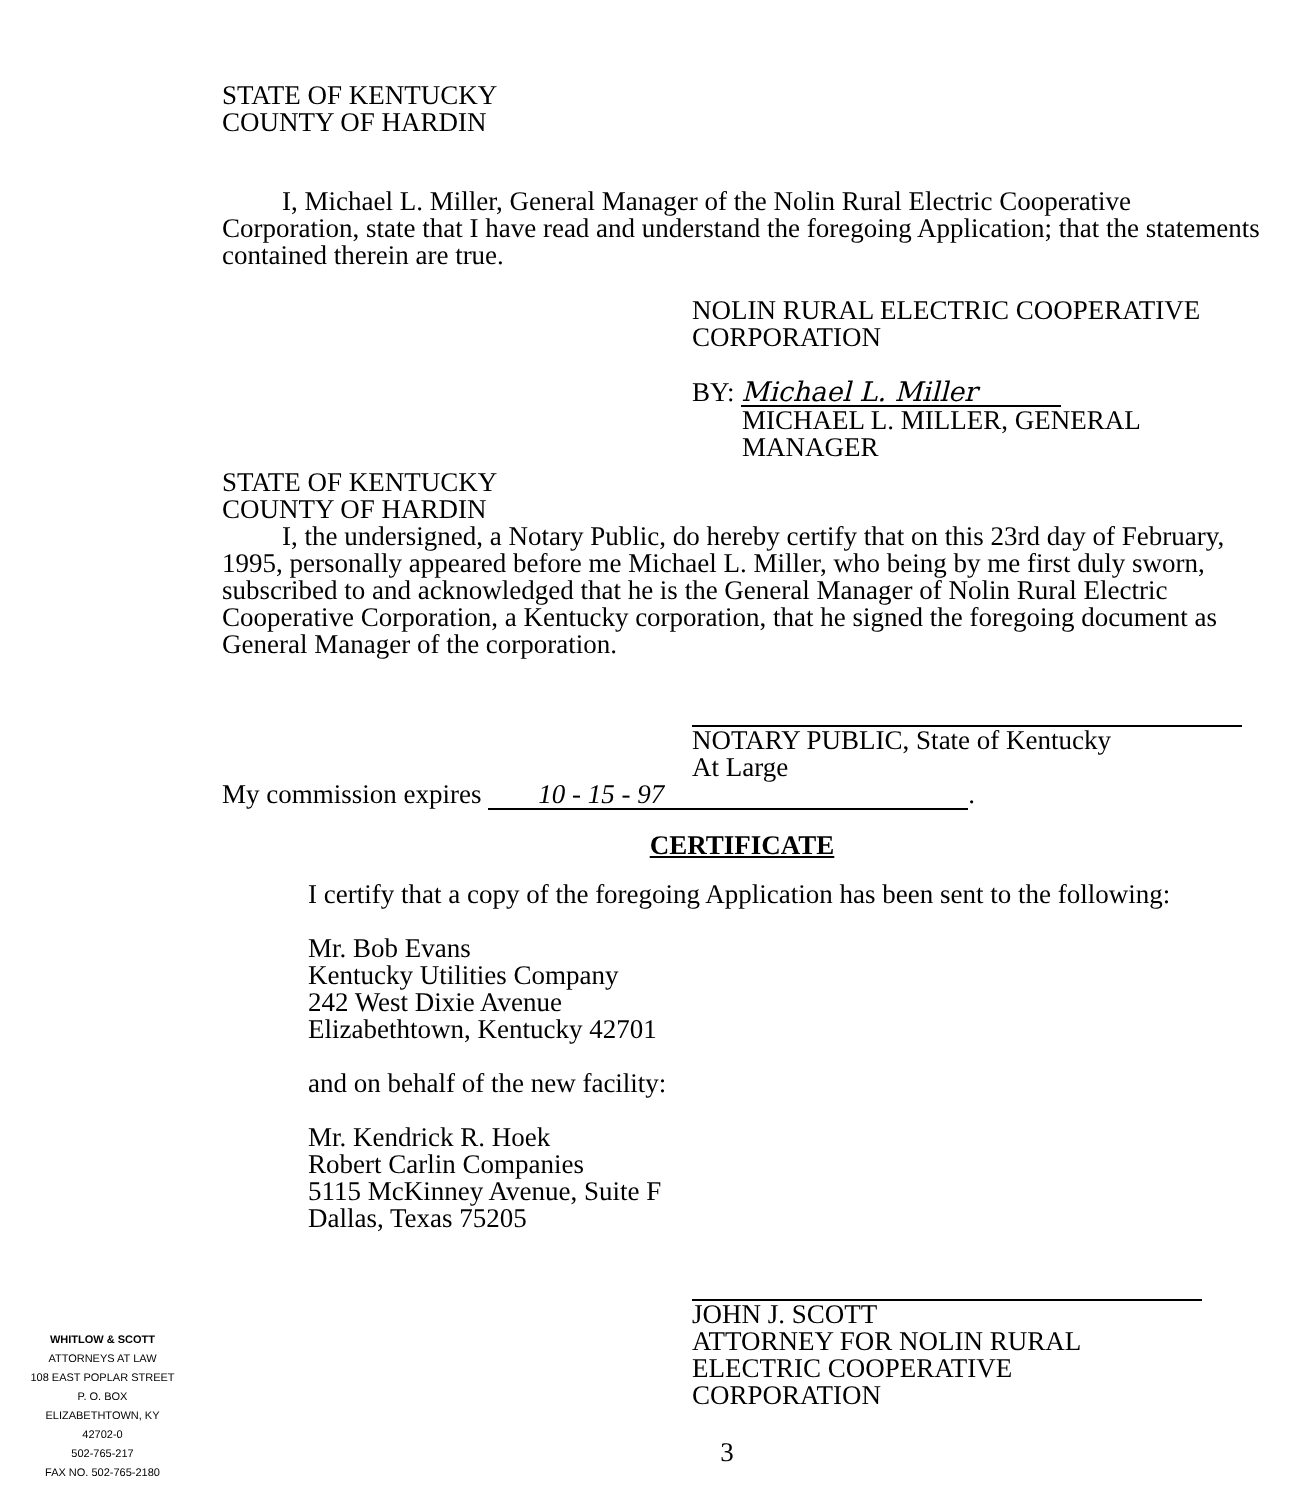STATE OF KENTUCKY
COUNTY OF HARDIN
I, Michael L. Miller, General Manager of the Nolin Rural Electric Cooperative Corporation, state that I have read and understand the foregoing Application; that the statements contained therein are true.
NOLIN RURAL ELECTRIC COOPERATIVE
CORPORATION
BY: Michael L. Miller
MICHAEL L. MILLER, GENERAL
MANAGER
STATE OF KENTUCKY
COUNTY OF HARDIN
I, the undersigned, a Notary Public, do hereby certify that on this 23rd day of February, 1995, personally appeared before me Michael L. Miller, who being by me first duly sworn, subscribed to and acknowledged that he is the General Manager of Nolin Rural Electric Cooperative Corporation, a Kentucky corporation, that he signed the foregoing document as General Manager of the corporation.
NOTARY PUBLIC, State of Kentucky
At Large
My commission expires 10 - 15 - 97.
CERTIFICATE
I certify that a copy of the foregoing Application has been sent to the following:
Mr. Bob Evans
Kentucky Utilities Company
242 West Dixie Avenue
Elizabethtown, Kentucky 42701
and on behalf of the new facility:
Mr. Kendrick R. Hoek
Robert Carlin Companies
5115 McKinney Avenue, Suite F
Dallas, Texas 75205
JOHN J. SCOTT
ATTORNEY FOR NOLIN RURAL
ELECTRIC COOPERATIVE
CORPORATION
3
WHITLOW & SCOTT
ATTORNEYS AT LAW
108 EAST POPLAR STREET
P. O. BOX
ELIZABETHTOWN, KY
42702-0
502-765-217
FAX NO. 502-765-2180